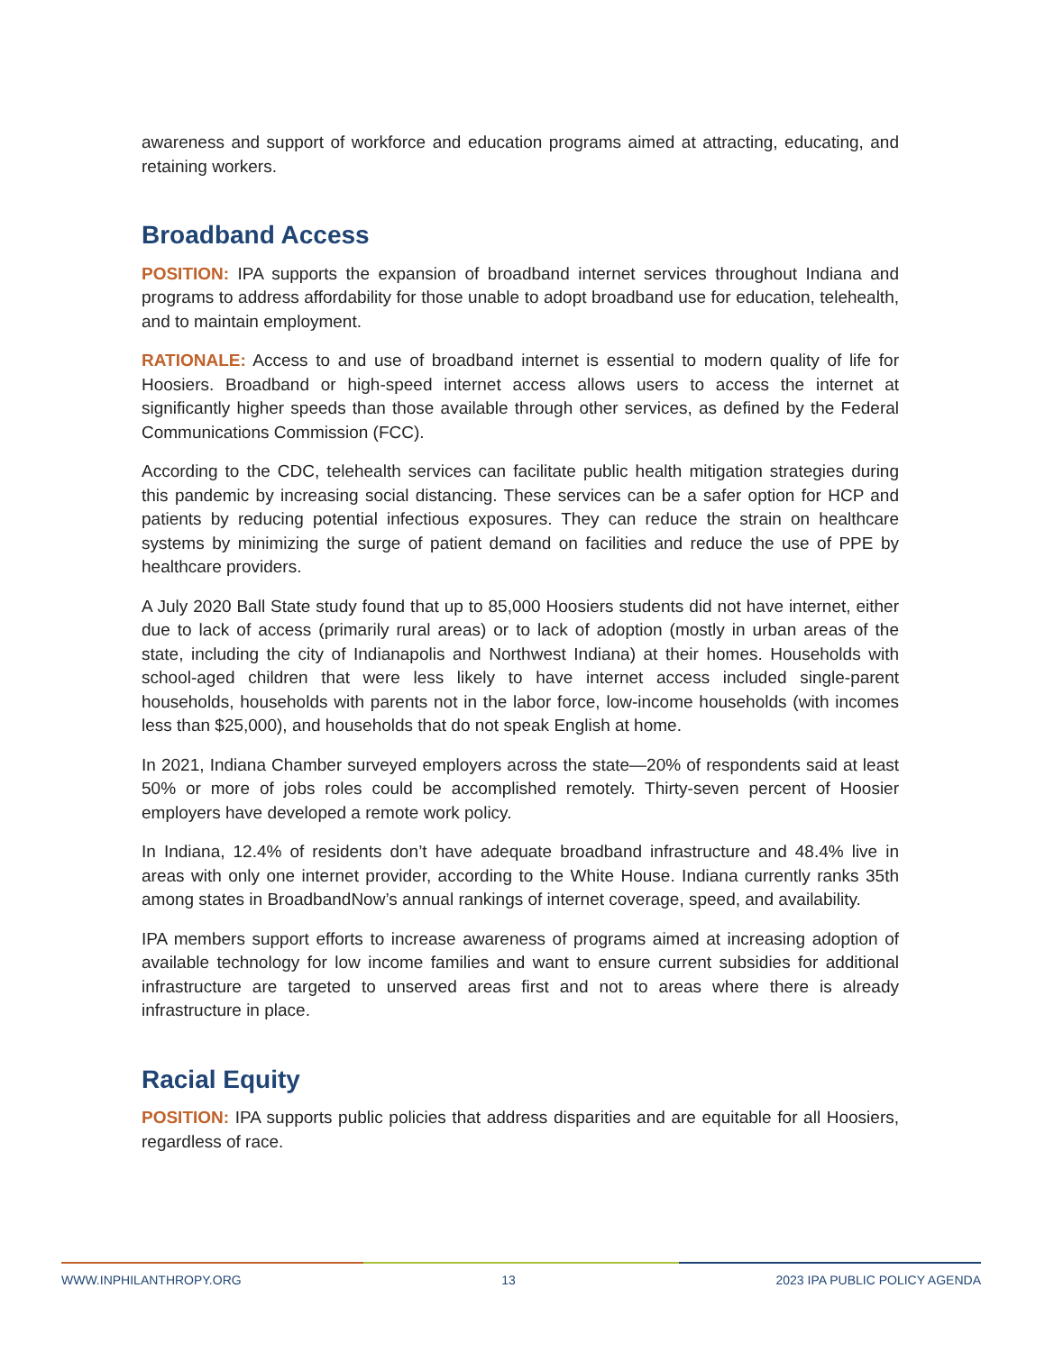awareness and support of workforce and education programs aimed at attracting, educating, and retaining workers.
Broadband Access
POSITION: IPA supports the expansion of broadband internet services throughout Indiana and programs to address affordability for those unable to adopt broadband use for education, telehealth, and to maintain employment.
RATIONALE: Access to and use of broadband internet is essential to modern quality of life for Hoosiers. Broadband or high-speed internet access allows users to access the internet at significantly higher speeds than those available through other services, as defined by the Federal Communications Commission (FCC).
According to the CDC, telehealth services can facilitate public health mitigation strategies during this pandemic by increasing social distancing. These services can be a safer option for HCP and patients by reducing potential infectious exposures. They can reduce the strain on healthcare systems by minimizing the surge of patient demand on facilities and reduce the use of PPE by healthcare providers.
A July 2020 Ball State study found that up to 85,000 Hoosiers students did not have internet, either due to lack of access (primarily rural areas) or to lack of adoption (mostly in urban areas of the state, including the city of Indianapolis and Northwest Indiana) at their homes. Households with school-aged children that were less likely to have internet access included single-parent households, households with parents not in the labor force, low-income households (with incomes less than $25,000), and households that do not speak English at home.
In 2021, Indiana Chamber surveyed employers across the state—20% of respondents said at least 50% or more of jobs roles could be accomplished remotely. Thirty-seven percent of Hoosier employers have developed a remote work policy.
In Indiana, 12.4% of residents don’t have adequate broadband infrastructure and 48.4% live in areas with only one internet provider, according to the White House. Indiana currently ranks 35th among states in BroadbandNow’s annual rankings of internet coverage, speed, and availability.
IPA members support efforts to increase awareness of programs aimed at increasing adoption of available technology for low income families and want to ensure current subsidies for additional infrastructure are targeted to unserved areas first and not to areas where there is already infrastructure in place.
Racial Equity
POSITION: IPA supports public policies that address disparities and are equitable for all Hoosiers, regardless of race.
WWW.INPHILANTHROPY.ORG 13 2023 IPA PUBLIC POLICY AGENDA